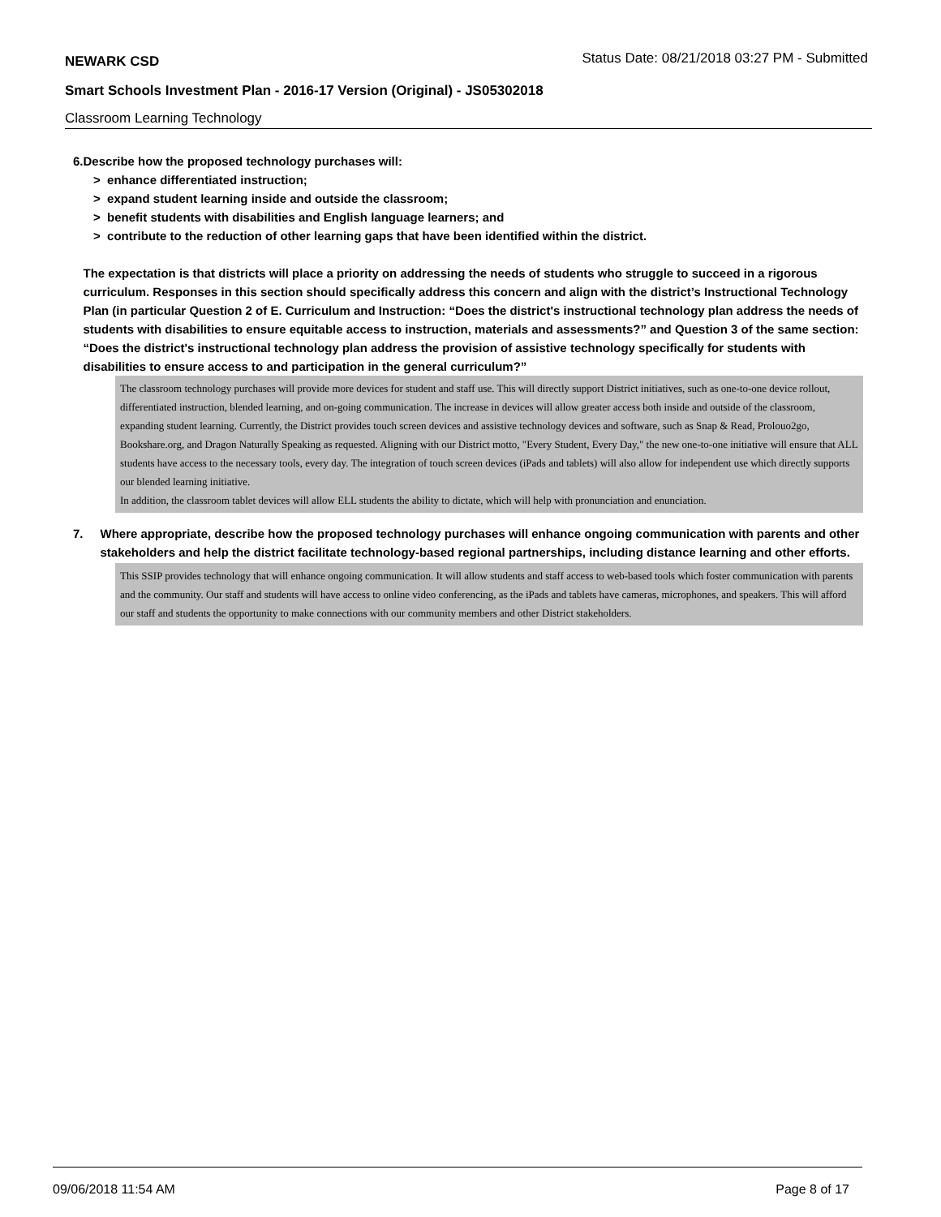NEWARK CSD
Status Date: 08/21/2018 03:27 PM - Submitted
Smart Schools Investment Plan - 2016-17 Version (Original) - JS05302018
Classroom Learning Technology
6. Describe how the proposed technology purchases will:
> enhance differentiated instruction;
> expand student learning inside and outside the classroom;
> benefit students with disabilities and English language learners; and
> contribute to the reduction of other learning gaps that have been identified within the district.
The expectation is that districts will place a priority on addressing the needs of students who struggle to succeed in a rigorous curriculum. Responses in this section should specifically address this concern and align with the district’s Instructional Technology Plan (in particular Question 2 of E. Curriculum and Instruction: “Does the district's instructional technology plan address the needs of students with disabilities to ensure equitable access to instruction, materials and assessments?” and Question 3 of the same section: “Does the district's instructional technology plan address the provision of assistive technology specifically for students with disabilities to ensure access to and participation in the general curriculum?”
The classroom technology purchases will provide more devices for student and staff use. This will directly support District initiatives, such as one-to-one device rollout, differentiated instruction, blended learning, and on-going communication. The increase in devices will allow greater access both inside and outside of the classroom, expanding student learning. Currently, the District provides touch screen devices and assistive technology devices and software, such as Snap & Read, Prolouo2go, Bookshare.org, and Dragon Naturally Speaking as requested. Aligning with our District motto, "Every Student, Every Day," the new one-to-one initiative will ensure that ALL students have access to the necessary tools, every day. The integration of touch screen devices (iPads and tablets) will also allow for independent use which directly supports our blended learning initiative.
In addition, the classroom tablet devices will allow ELL students the ability to dictate, which will help with pronunciation and enunciation.
7. Where appropriate, describe how the proposed technology purchases will enhance ongoing communication with parents and other stakeholders and help the district facilitate technology-based regional partnerships, including distance learning and other efforts.
This SSIP provides technology that will enhance ongoing communication. It will allow students and staff access to web-based tools which foster communication with parents and the community. Our staff and students will have access to online video conferencing, as the iPads and tablets have cameras, microphones, and speakers. This will afford our staff and students the opportunity to make connections with our community members and other District stakeholders.
09/06/2018 11:54 AM Page 8 of 17